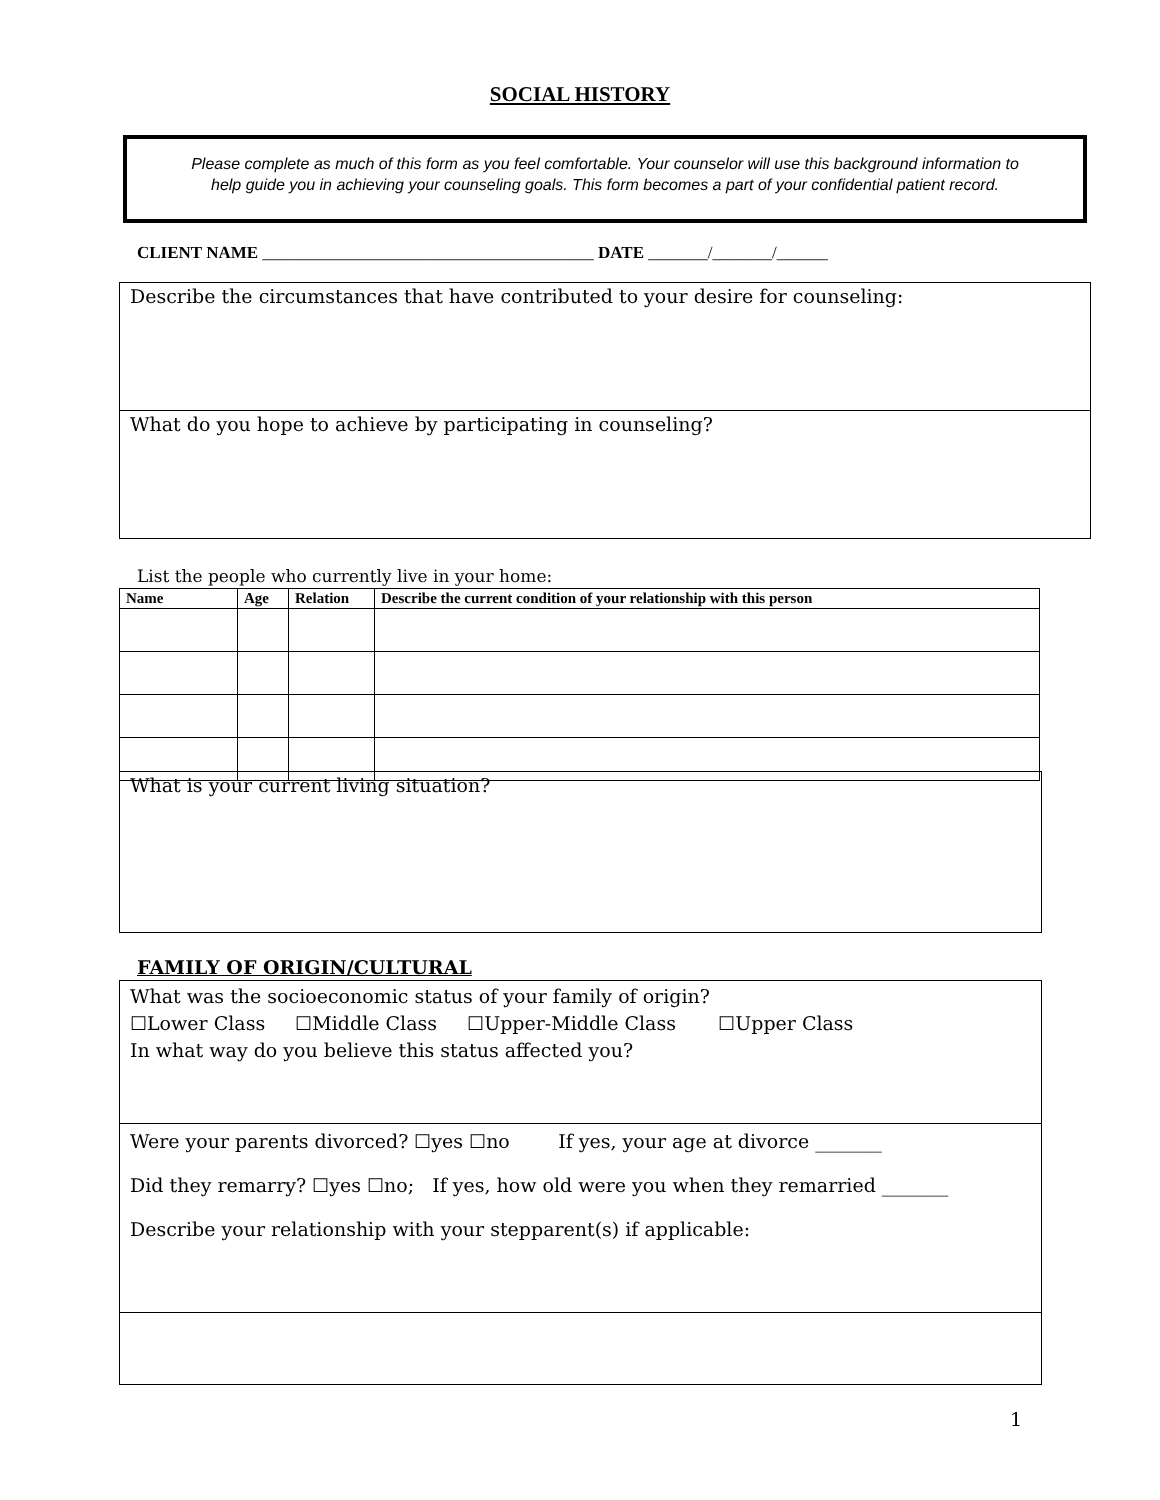SOCIAL HISTORY
Please complete as much of this form as you feel comfortable. Your counselor will use this background information to
help guide you in achieving your counseling goals. This form becomes a part of your confidential patient record.
CLIENT NAME _______________________________________ DATE _______/_______/______
Describe the circumstances that have contributed to your desire for counseling:
What do you hope to achieve by participating in counseling?
List the people who currently live in your home:
| Name | Age | Relation | Describe the current condition of your relationship with this person |
| --- | --- | --- | --- |
What is your current living situation?
FAMILY OF ORIGIN/CULTURAL
What was the socioeconomic status of your family of origin?
☐Lower Class ☐Middle Class ☐Upper-Middle Class ☐Upper Class
In what way do you believe this status affected you?
Were your parents divorced? ☐yes ☐no If yes, your age at divorce _______
Did they remarry? ☐yes ☐no; If yes, how old were you when they remarried _______
Describe your relationship with your stepparent(s) if applicable:
1